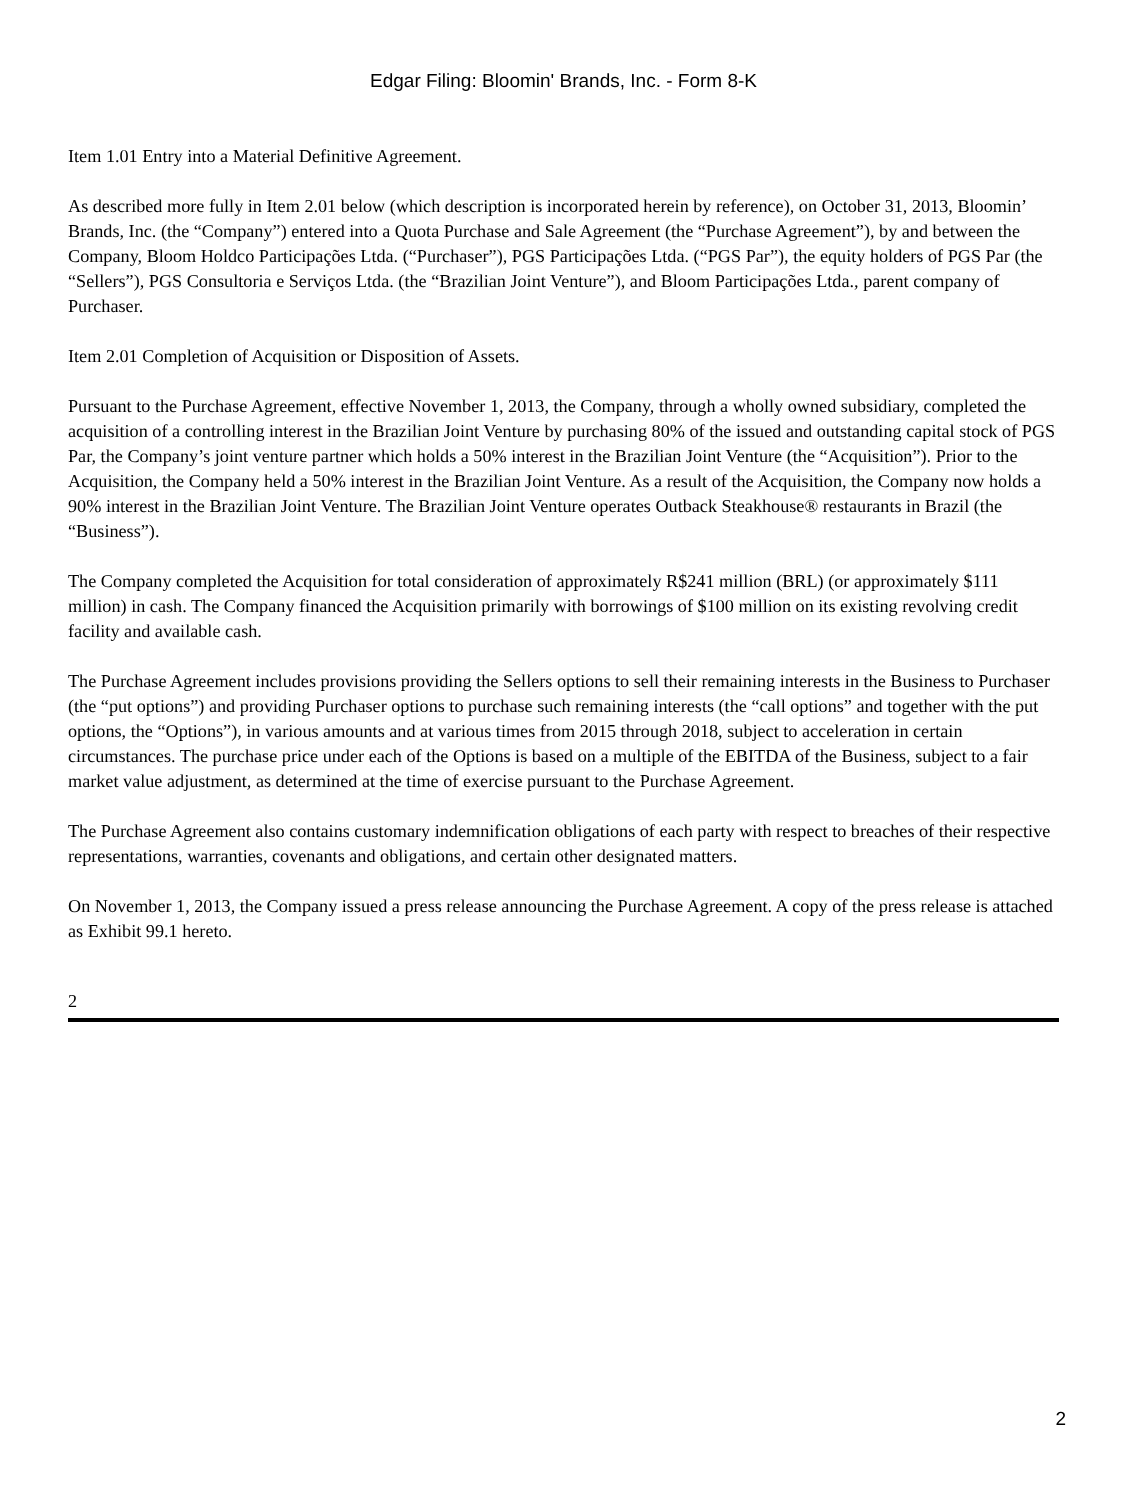Edgar Filing: Bloomin' Brands, Inc. - Form 8-K
Item 1.01 Entry into a Material Definitive Agreement.
As described more fully in Item 2.01 below (which description is incorporated herein by reference), on October 31, 2013, Bloomin’ Brands, Inc. (the “Company”) entered into a Quota Purchase and Sale Agreement (the “Purchase Agreement”), by and between the Company, Bloom Holdco Participações Ltda. (“Purchaser”), PGS Participações Ltda. (“PGS Par”), the equity holders of PGS Par (the “Sellers”), PGS Consultoria e Serviços Ltda. (the “Brazilian Joint Venture”), and Bloom Participações Ltda., parent company of Purchaser.
Item 2.01 Completion of Acquisition or Disposition of Assets.
Pursuant to the Purchase Agreement, effective November 1, 2013, the Company, through a wholly owned subsidiary, completed the acquisition of a controlling interest in the Brazilian Joint Venture by purchasing 80% of the issued and outstanding capital stock of PGS Par, the Company’s joint venture partner which holds a 50% interest in the Brazilian Joint Venture (the “Acquisition”). Prior to the Acquisition, the Company held a 50% interest in the Brazilian Joint Venture. As a result of the Acquisition, the Company now holds a 90% interest in the Brazilian Joint Venture. The Brazilian Joint Venture operates Outback Steakhouse® restaurants in Brazil (the “Business”).
The Company completed the Acquisition for total consideration of approximately R$241 million (BRL) (or approximately $111 million) in cash. The Company financed the Acquisition primarily with borrowings of $100 million on its existing revolving credit facility and available cash.
The Purchase Agreement includes provisions providing the Sellers options to sell their remaining interests in the Business to Purchaser (the “put options”) and providing Purchaser options to purchase such remaining interests (the “call options” and together with the put options, the “Options”), in various amounts and at various times from 2015 through 2018, subject to acceleration in certain circumstances. The purchase price under each of the Options is based on a multiple of the EBITDA of the Business, subject to a fair market value adjustment, as determined at the time of exercise pursuant to the Purchase Agreement.
The Purchase Agreement also contains customary indemnification obligations of each party with respect to breaches of their respective representations, warranties, covenants and obligations, and certain other designated matters.
On November 1, 2013, the Company issued a press release announcing the Purchase Agreement. A copy of the press release is attached as Exhibit 99.1 hereto.
2
2